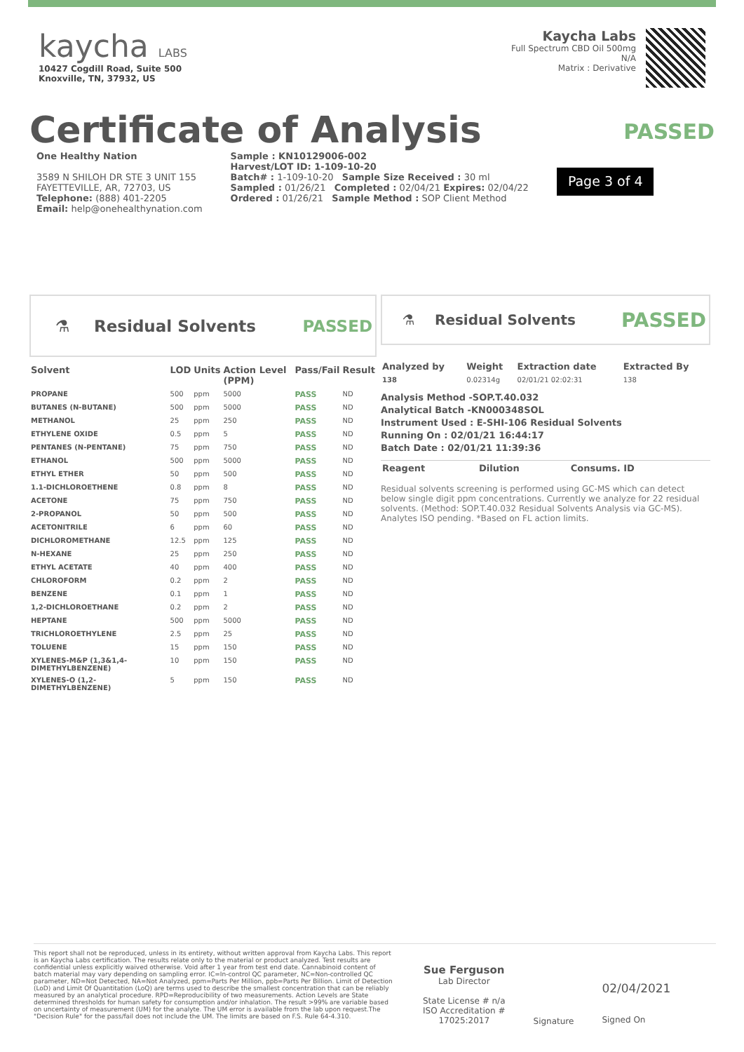kaycha LABS
10427 Cogdill Road, Suite 500
Knoxville, TN, 37932, US
Kaycha Labs
Full Spectrum CBD Oil 500mg
N/A
Matrix : Derivative
Certificate of Analysis
PASSED
One Healthy Nation
3589 N SHILOH DR STE 3 UNIT 155
FAYETTEVILLE, AR, 72703, US
Telephone: (888) 401-2205
Email: help@onehealthynation.com
Sample : KN10129006-002
Harvest/LOT ID: 1-109-10-20
Batch# : 1-109-10-20 Sample Size Received : 30 ml
Sampled : 01/26/21 Completed : 02/04/21 Expires: 02/04/22
Ordered : 01/26/21 Sample Method : SOP Client Method
Page 3 of 4
⚗ Residual Solvents PASSED
| Solvent | LOD | Units | Action Level (PPM) | Pass/Fail | Result |
| --- | --- | --- | --- | --- | --- |
| PROPANE | 500 | ppm | 5000 | PASS | ND |
| BUTANES (N-BUTANE) | 500 | ppm | 5000 | PASS | ND |
| METHANOL | 25 | ppm | 250 | PASS | ND |
| ETHYLENE OXIDE | 0.5 | ppm | 5 | PASS | ND |
| PENTANES (N-PENTANE) | 75 | ppm | 750 | PASS | ND |
| ETHANOL | 500 | ppm | 5000 | PASS | ND |
| ETHYL ETHER | 50 | ppm | 500 | PASS | ND |
| 1.1-DICHLOROETHENE | 0.8 | ppm | 8 | PASS | ND |
| ACETONE | 75 | ppm | 750 | PASS | ND |
| 2-PROPANOL | 50 | ppm | 500 | PASS | ND |
| ACETONITRILE | 6 | ppm | 60 | PASS | ND |
| DICHLOROMETHANE | 12.5 | ppm | 125 | PASS | ND |
| N-HEXANE | 25 | ppm | 250 | PASS | ND |
| ETHYL ACETATE | 40 | ppm | 400 | PASS | ND |
| CHLOROFORM | 0.2 | ppm | 2 | PASS | ND |
| BENZENE | 0.1 | ppm | 1 | PASS | ND |
| 1,2-DICHLOROETHANE | 0.2 | ppm | 2 | PASS | ND |
| HEPTANE | 500 | ppm | 5000 | PASS | ND |
| TRICHLOROETHYLENE | 2.5 | ppm | 25 | PASS | ND |
| TOLUENE | 15 | ppm | 150 | PASS | ND |
| XYLENES-M&P (1,3&1,4-DIMETHYLBENZENE) | 10 | ppm | 150 | PASS | ND |
| XYLENES-O (1,2-DIMETHYLBENZENE) | 5 | ppm | 150 | PASS | ND |
⚗ Residual Solvents PASSED
| Analyzed by | Weight | Extraction date | Extracted By |
| --- | --- | --- | --- |
| 138 | 0.02314g | 02/01/21 02:02:31 | 138 |
Analysis Method -SOP.T.40.032
Analytical Batch -KN000348SOL
Instrument Used : E-SHI-106 Residual Solvents
Running On : 02/01/21 16:44:17
Batch Date : 02/01/21 11:39:36
| Reagent | Dilution | Consums. ID |
| --- | --- | --- |
Residual solvents screening is performed using GC-MS which can detect below single digit ppm concentrations. Currently we analyze for 22 residual solvents. (Method: SOP.T.40.032 Residual Solvents Analysis via GC-MS). Analytes ISO pending. *Based on FL action limits.
This report shall not be reproduced, unless in its entirety, without written approval from Kaycha Labs. This report is an Kaycha Labs certification. The results relate only to the material or product analyzed. Test results are confidential unless explicitly waived otherwise. Void after 1 year from test end date. Cannabinoid content of batch material may vary depending on sampling error. IC=In-control QC parameter, NC=Non-controlled QC parameter, ND=Not Detected, NA=Not Analyzed, ppm=Parts Per Million, ppb=Parts Per Billion. Limit of Detection (LoD) and Limit Of Quantitation (LoQ) are terms used to describe the smallest concentration that can be reliably measured by an analytical procedure. RPD=Reproducibility of two measurements. Action Levels are State determined thresholds for human safety for consumption and/or inhalation. The result >99% are variable based on uncertainty of measurement (UM) for the analyte. The UM error is available from the lab upon request.The "Decision Rule" for the pass/fail does not include the UM. The limits are based on F.S. Rule 64-4.310.
Sue Ferguson
Lab Director
State License # n/a
ISO Accreditation #
17025:2017
Signature
02/04/2021
Signed On